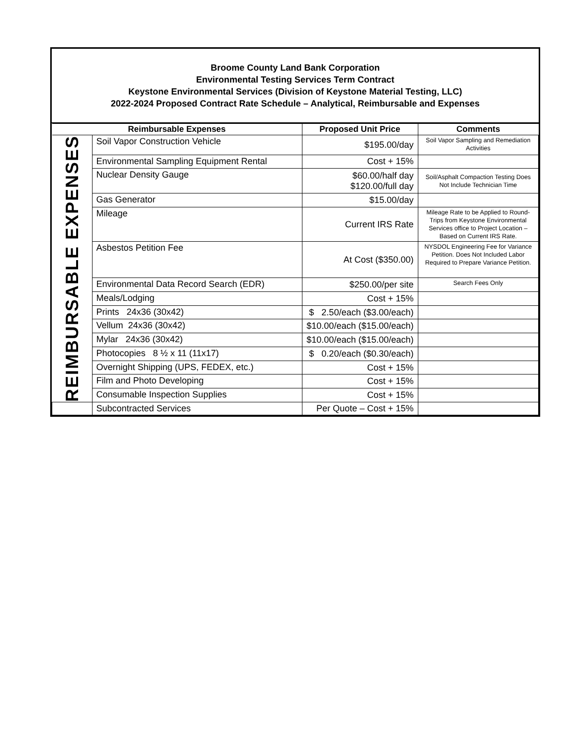Broome County Land Bank Corporation
Environmental Testing Services Term Contract
Keystone Environmental Services (Division of Keystone Material Testing, LLC)
2022-2024 Proposed Contract Rate Schedule – Analytical, Reimbursable and Expenses
| Reimbursable Expenses | | Proposed Unit Price | Comments |
| --- | --- | --- | --- |
| REIMBURSABLE EXPENSES | Soil Vapor Construction Vehicle | $195.00/day | Soil Vapor Sampling and Remediation Activities |
| | Environmental Sampling Equipment Rental | Cost + 15% | |
| | Nuclear Density Gauge | $60.00/half day $120.00/full day | Soil/Asphalt Compaction Testing Does Not Include Technician Time |
| | Gas Generator | $15.00/day | |
| | Mileage | Current IRS Rate | Mileage Rate to be Applied to Round-Trips from Keystone Environmental Services office to Project Location – Based on Current IRS Rate. |
| | Asbestos Petition Fee | At Cost ($350.00) | NYSDOL Engineering Fee for Variance Petition. Does Not Included Labor Required to Prepare Variance Petition. |
| | Environmental Data Record Search (EDR) | $250.00/per site | Search Fees Only |
| | Meals/Lodging | Cost + 15% | |
| | Prints 24x36 (30x42) | $ 2.50/each ($3.00/each) | |
| | Vellum 24x36 (30x42) | $10.00/each ($15.00/each) | |
| | Mylar 24x36 (30x42) | $10.00/each ($15.00/each) | |
| | Photocopies 8 ½ x 11 (11x17) | $ 0.20/each ($0.30/each) | |
| | Overnight Shipping (UPS, FEDEX, etc.) | Cost + 15% | |
| | Film and Photo Developing | Cost + 15% | |
| | Consumable Inspection Supplies | Cost + 15% | |
| | Subcontracted Services | Per Quote – Cost + 15% | |